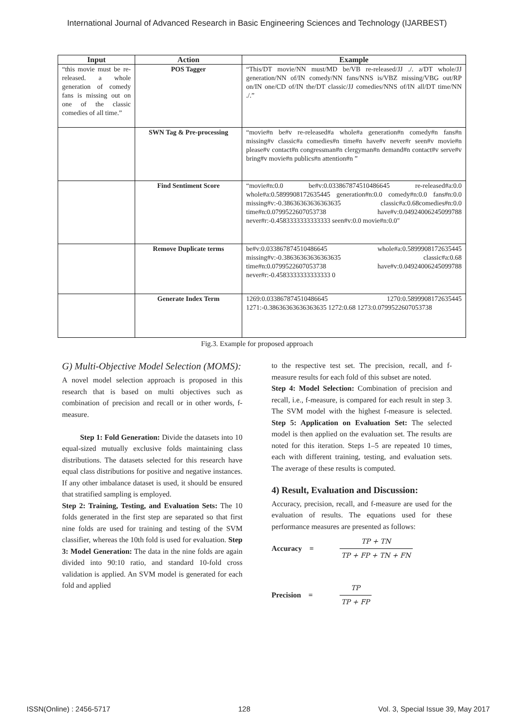International Journal of Advanced Research in Basic Engineering Sciences and Technology (IJARBEST)
| Input | Action | Example |
| --- | --- | --- |
| “this movie must be re-released. a whole generation of comedy fans is missing out on one of the classic comedies of all time.” | POS Tagger | “This/DT movie/NN must/MD be/VB re-released/JJ ./. a/DT whole/JJ generation/NN of/IN comedy/NN fans/NNS is/VBZ missing/VBG out/RP on/IN one/CD of/IN the/DT classic/JJ comedies/NNS of/IN all/DT time/NN ./.” |
| | SWN Tag & Pre-processing | “movie#n be#v re-released#a whole#a generation#n comedy#n fans#n missing#v classic#a comedies#n time#n have#v never#r seen#v movie#n please#v contact#n congressman#n clergyman#n demand#n contact#v serve#v bring#v movie#n publics#n attention#n ” |
| | Find Sentiment Score | “movie#n:0.0 be#v:0.033867874510486645 re-released#a:0.0 whole#a:0.5899908172635445 generation#n:0.0 comedy#n:0.0 fans#n:0.0 missing#v:-0.38636363636363635 classic#a:0.68comedies#n:0.0 time#n:0.0799522607053738 have#v:0.04924006245099788 never#r:-0.4583333333333333 seen#v:0.0 movie#n:0.0" |
| | Remove Duplicate terms | be#v:0.033867874510486645 whole#a:0.5899908172635445 missing#v:-0.38636363636363635 classic#a:0.68 time#n:0.0799522607053738 have#v:0.04924006245099788 never#r:-0.4583333333333333 0 |
| | Generate Index Term | 1269:0.033867874510486645 1270:0.5899908172635445 1271:-0.38636363636363635 1272:0.68 1273:0.0799522607053738 |
Fig.3. Example for proposed approach
G) Multi-Objective Model Selection (MOMS):
A novel model selection approach is proposed in this research that is based on multi objectives such as combination of precision and recall or in other words, f-measure.
Step 1: Fold Generation: Divide the datasets into 10 equal-sized mutually exclusive folds maintaining class distributions. The datasets selected for this research have equal class distributions for positive and negative instances. If any other imbalance dataset is used, it should be ensured that stratified sampling is employed.
Step 2: Training, Testing, and Evaluation Sets: The 10 folds generated in the first step are separated so that first nine folds are used for training and testing of the SVM classifier, whereas the 10th fold is used for evaluation. Step 3: Model Generation: The data in the nine folds are again divided into 90:10 ratio, and standard 10-fold cross validation is applied. An SVM model is generated for each fold and applied
to the respective test set. The precision, recall, and f-measure results for each fold of this subset are noted.
Step 4: Model Selection: Combination of precision and recall, i.e., f-measure, is compared for each result in step 3. The SVM model with the highest f-measure is selected. Step 5: Application on Evaluation Set: The selected model is then applied on the evaluation set. The results are noted for this iteration. Steps 1–5 are repeated 10 times, each with different training, testing, and evaluation sets. The average of these results is computed.
4) Result, Evaluation and Discussion:
Accuracy, precision, recall, and f-measure are used for the evaluation of results. The equations used for these performance measures are presented as follows:
Accuracy = TP + TN TP + FP + TN + FN
Precision = TP TP + FP
ISSN(Online) : 2456-5717 128 Vol. 3, Special Issue 39, May 2017